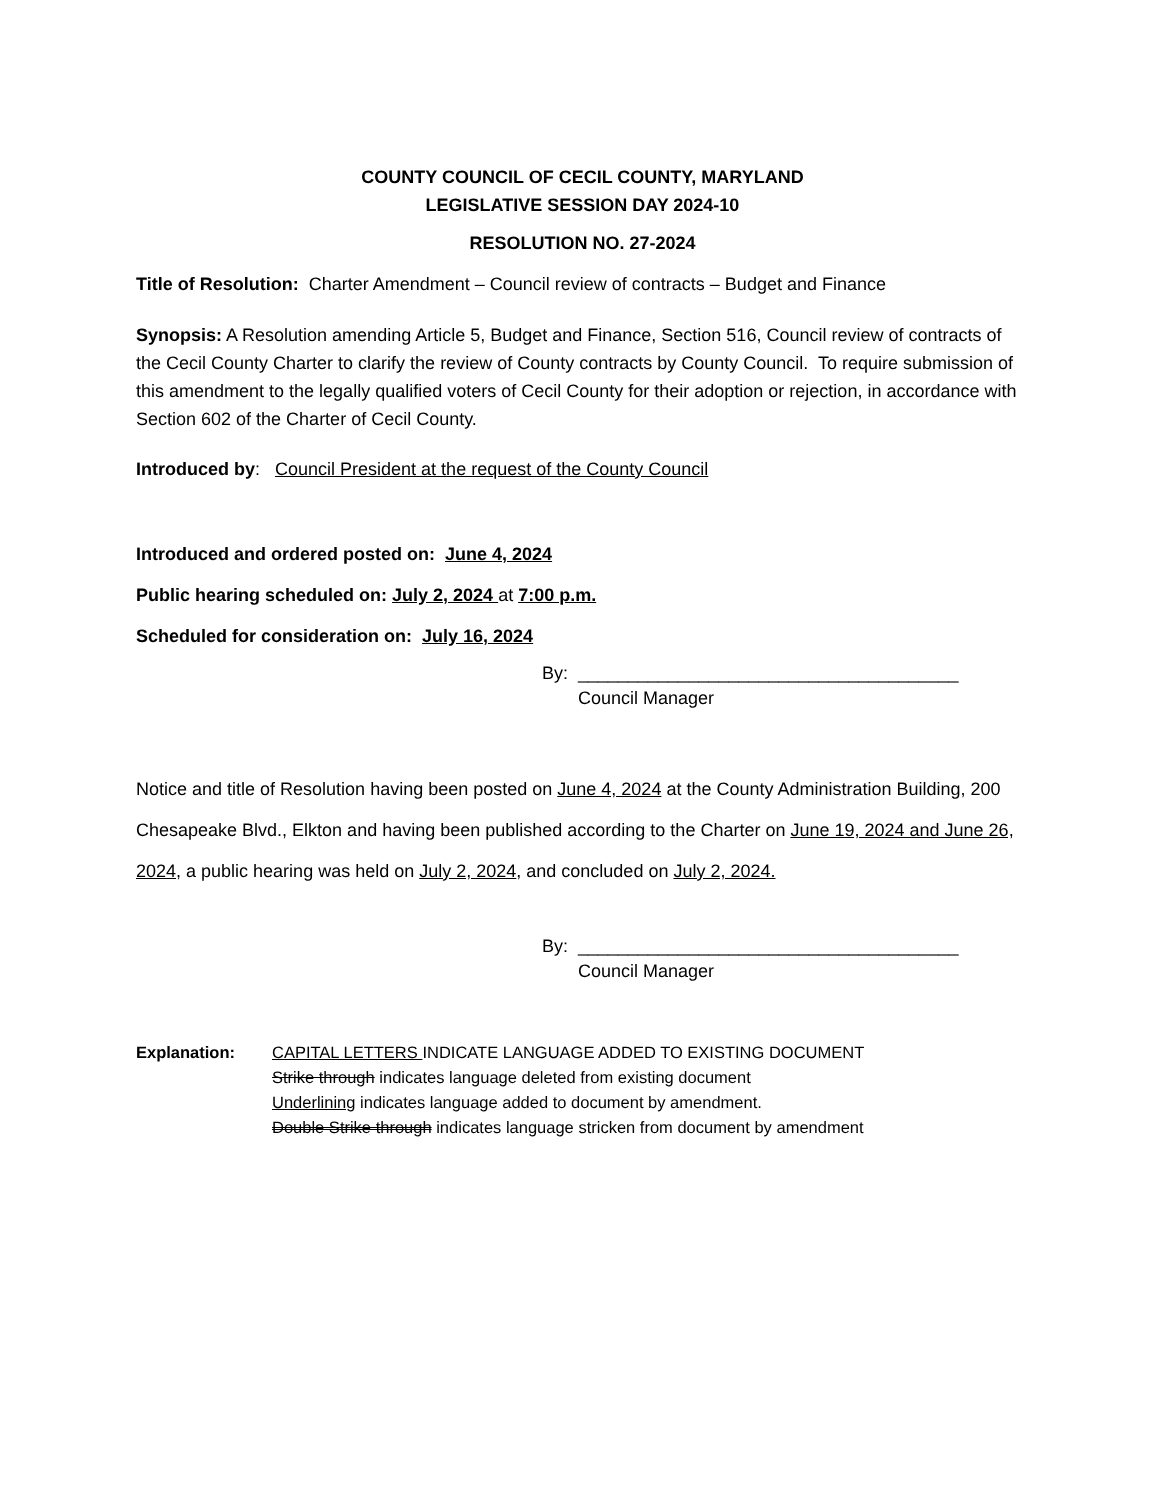COUNTY COUNCIL OF CECIL COUNTY, MARYLAND
LEGISLATIVE SESSION DAY 2024-10
RESOLUTION NO. 27-2024
Title of Resolution: Charter Amendment – Council review of contracts – Budget and Finance
Synopsis: A Resolution amending Article 5, Budget and Finance, Section 516, Council review of contracts of the Cecil County Charter to clarify the review of County contracts by County Council. To require submission of this amendment to the legally qualified voters of Cecil County for their adoption or rejection, in accordance with Section 602 of the Charter of Cecil County.
Introduced by: Council President at the request of the County Council
Introduced and ordered posted on: June 4, 2024
Public hearing scheduled on: July 2, 2024 at 7:00 p.m.
Scheduled for consideration on: July 16, 2024
By: ______________________________________
Council Manager
Notice and title of Resolution having been posted on June 4, 2024 at the County Administration Building, 200 Chesapeake Blvd., Elkton and having been published according to the Charter on June 19, 2024 and June 26, 2024, a public hearing was held on July 2, 2024, and concluded on July 2, 2024.
By: ______________________________________
Council Manager
Explanation: CAPITAL LETTERS INDICATE LANGUAGE ADDED TO EXISTING DOCUMENT
Strike through indicates language deleted from existing document
Underlining indicates language added to document by amendment.
Double Strike through indicates language stricken from document by amendment